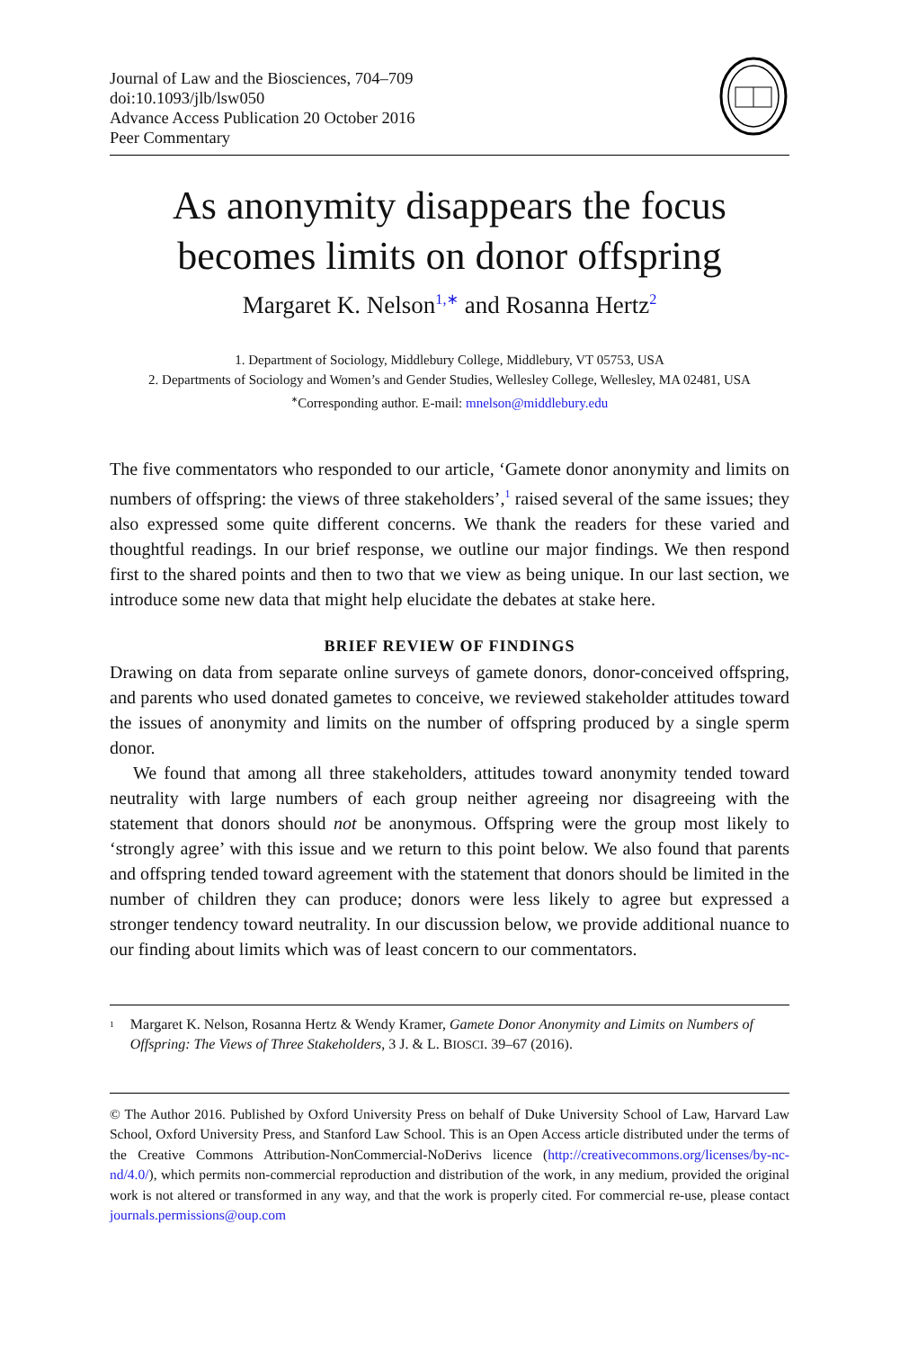Journal of Law and the Biosciences, 704–709
doi:10.1093/jlb/lsw050
Advance Access Publication 20 October 2016
Peer Commentary
As anonymity disappears the focus becomes limits on donor offspring
Margaret K. Nelson<sup>1,∗</sup> and Rosanna Hertz<sup>2</sup>
1. Department of Sociology, Middlebury College, Middlebury, VT 05753, USA
2. Departments of Sociology and Women’s and Gender Studies, Wellesley College, Wellesley, MA 02481, USA
<sup>∗</sup>Corresponding author. E-mail: mnelson@middlebury.edu
The five commentators who responded to our article, ‘Gamete donor anonymity and limits on numbers of offspring: the views of three stakeholders’,<sup>1</sup> raised several of the same issues; they also expressed some quite different concerns. We thank the readers for these varied and thoughtful readings. In our brief response, we outline our major findings. We then respond first to the shared points and then to two that we view as being unique. In our last section, we introduce some new data that might help elucidate the debates at stake here.
BRIEF REVIEW OF FINDINGS
Drawing on data from separate online surveys of gamete donors, donor-conceived offspring, and parents who used donated gametes to conceive, we reviewed stakeholder attitudes toward the issues of anonymity and limits on the number of offspring produced by a single sperm donor.
We found that among all three stakeholders, attitudes toward anonymity tended toward neutrality with large numbers of each group neither agreeing nor disagreeing with the statement that donors should not be anonymous. Offspring were the group most likely to ‘strongly agree’ with this issue and we return to this point below. We also found that parents and offspring tended toward agreement with the statement that donors should be limited in the number of children they can produce; donors were less likely to agree but expressed a stronger tendency toward neutrality. In our discussion below, we provide additional nuance to our finding about limits which was of least concern to our commentators.
<sup>1</sup> Margaret K. Nelson, Rosanna Hertz & Wendy Kramer, Gamete Donor Anonymity and Limits on Numbers of Offspring: The Views of Three Stakeholders, 3 J. & L. BIOSCI. 39–67 (2016).
© The Author 2016. Published by Oxford University Press on behalf of Duke University School of Law, Harvard Law School, Oxford University Press, and Stanford Law School. This is an Open Access article distributed under the terms of the Creative Commons Attribution-NonCommercial-NoDerivs licence (http://creativecommons.org/licenses/by-nc-nd/4.0/), which permits non-commercial reproduction and distribution of the work, in any medium, provided the original work is not altered or transformed in any way, and that the work is properly cited. For commercial re-use, please contact journals.permissions@oup.com